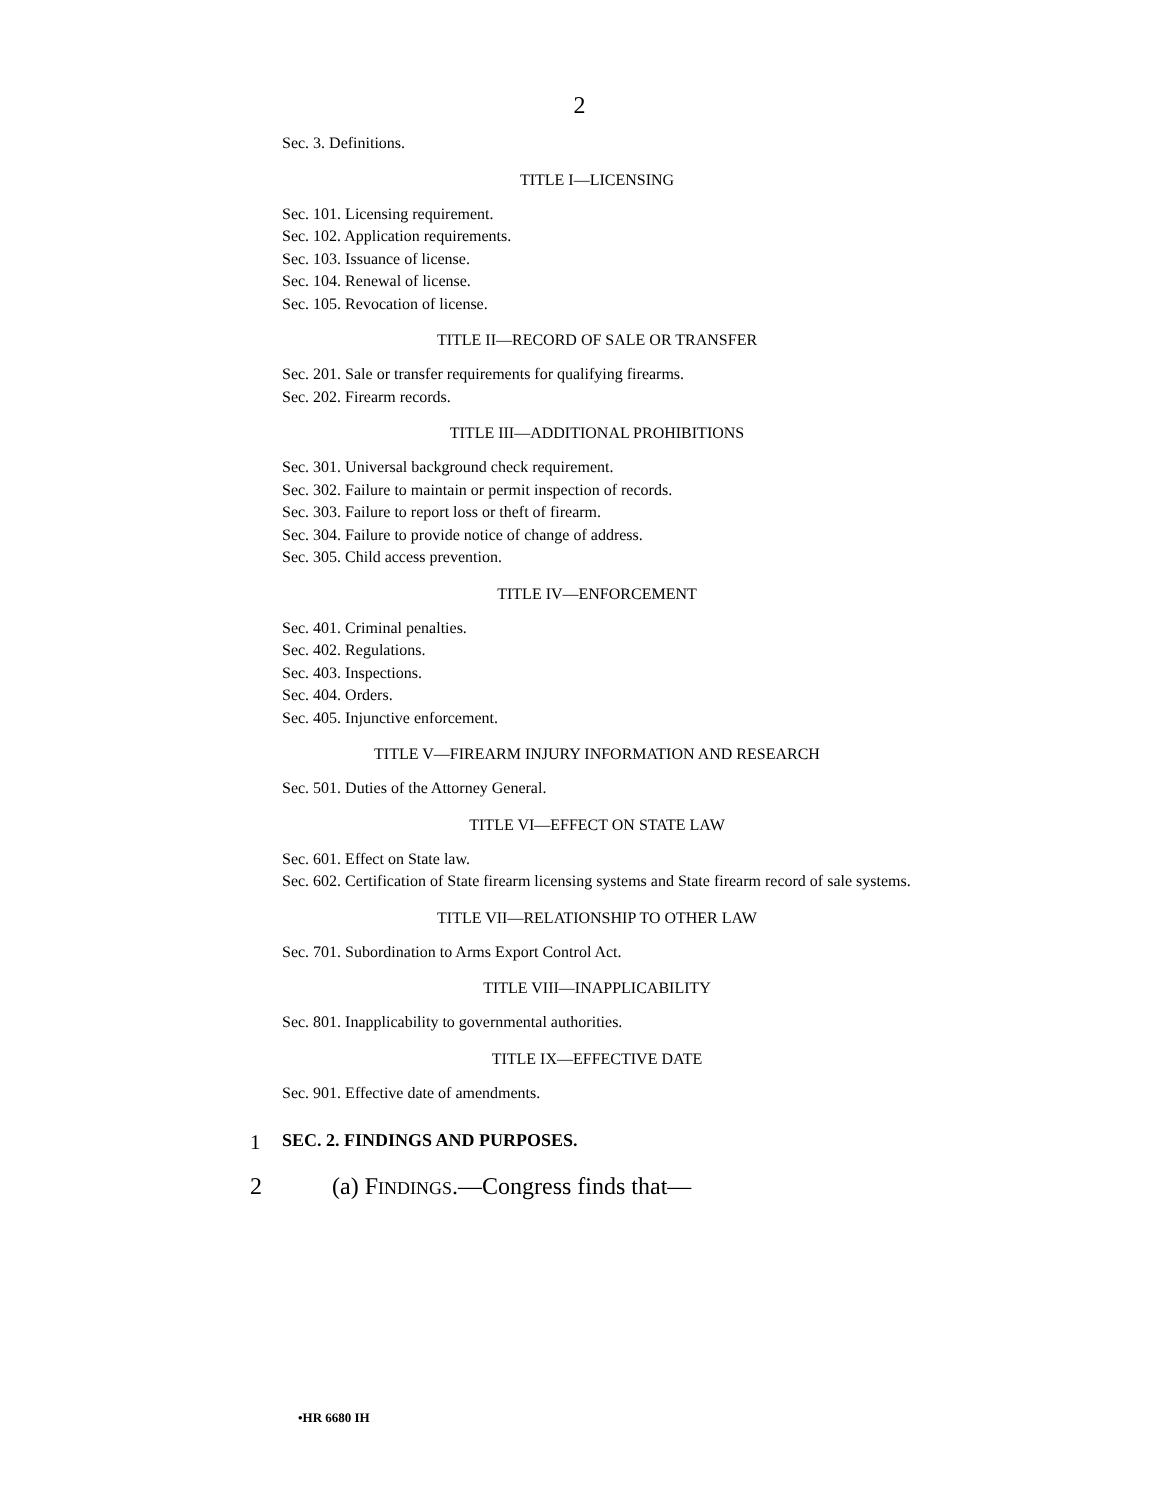2
Sec. 3. Definitions.
TITLE I—LICENSING
Sec. 101. Licensing requirement.
Sec. 102. Application requirements.
Sec. 103. Issuance of license.
Sec. 104. Renewal of license.
Sec. 105. Revocation of license.
TITLE II—RECORD OF SALE OR TRANSFER
Sec. 201. Sale or transfer requirements for qualifying firearms.
Sec. 202. Firearm records.
TITLE III—ADDITIONAL PROHIBITIONS
Sec. 301. Universal background check requirement.
Sec. 302. Failure to maintain or permit inspection of records.
Sec. 303. Failure to report loss or theft of firearm.
Sec. 304. Failure to provide notice of change of address.
Sec. 305. Child access prevention.
TITLE IV—ENFORCEMENT
Sec. 401. Criminal penalties.
Sec. 402. Regulations.
Sec. 403. Inspections.
Sec. 404. Orders.
Sec. 405. Injunctive enforcement.
TITLE V—FIREARM INJURY INFORMATION AND RESEARCH
Sec. 501. Duties of the Attorney General.
TITLE VI—EFFECT ON STATE LAW
Sec. 601. Effect on State law.
Sec. 602. Certification of State firearm licensing systems and State firearm record of sale systems.
TITLE VII—RELATIONSHIP TO OTHER LAW
Sec. 701. Subordination to Arms Export Control Act.
TITLE VIII—INAPPLICABILITY
Sec. 801. Inapplicability to governmental authorities.
TITLE IX—EFFECTIVE DATE
Sec. 901. Effective date of amendments.
1 SEC. 2. FINDINGS AND PURPOSES.
2 (a) FINDINGS.—Congress finds that—
•HR 6680 IH